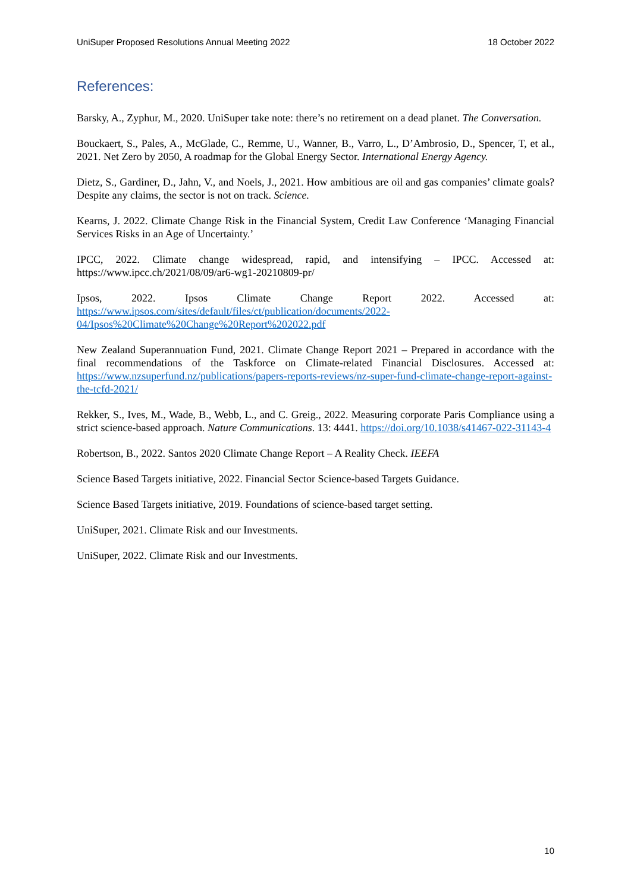UniSuper Proposed Resolutions Annual Meeting 2022 18 October 2022
References:
Barsky, A., Zyphur, M., 2020. UniSuper take note: there’s no retirement on a dead planet. The Conversation.
Bouckaert, S., Pales, A., McGlade, C., Remme, U., Wanner, B., Varro, L., D’Ambrosio, D., Spencer, T, et al., 2021. Net Zero by 2050, A roadmap for the Global Energy Sector. International Energy Agency.
Dietz, S., Gardiner, D., Jahn, V., and Noels, J., 2021. How ambitious are oil and gas companies’ climate goals? Despite any claims, the sector is not on track. Science.
Kearns, J. 2022. Climate Change Risk in the Financial System, Credit Law Conference ‘Managing Financial Services Risks in an Age of Uncertainty.’
IPCC, 2022. Climate change widespread, rapid, and intensifying – IPCC. Accessed at: https://www.ipcc.ch/2021/08/09/ar6-wg1-20210809-pr/
Ipsos, 2022. Ipsos Climate Change Report 2022. Accessed at: https://www.ipsos.com/sites/default/files/ct/publication/documents/2022-04/Ipsos%20Climate%20Change%20Report%202022.pdf
New Zealand Superannuation Fund, 2021. Climate Change Report 2021 – Prepared in accordance with the final recommendations of the Taskforce on Climate-related Financial Disclosures. Accessed at: https://www.nzsuperfund.nz/publications/papers-reports-reviews/nz-super-fund-climate-change-report-against-the-tcfd-2021/
Rekker, S., Ives, M., Wade, B., Webb, L., and C. Greig., 2022. Measuring corporate Paris Compliance using a strict science-based approach. Nature Communications. 13: 4441. https://doi.org/10.1038/s41467-022-31143-4
Robertson, B., 2022. Santos 2020 Climate Change Report – A Reality Check. IEEFA
Science Based Targets initiative, 2022. Financial Sector Science-based Targets Guidance.
Science Based Targets initiative, 2019. Foundations of science-based target setting.
UniSuper, 2021. Climate Risk and our Investments.
UniSuper, 2022. Climate Risk and our Investments.
10